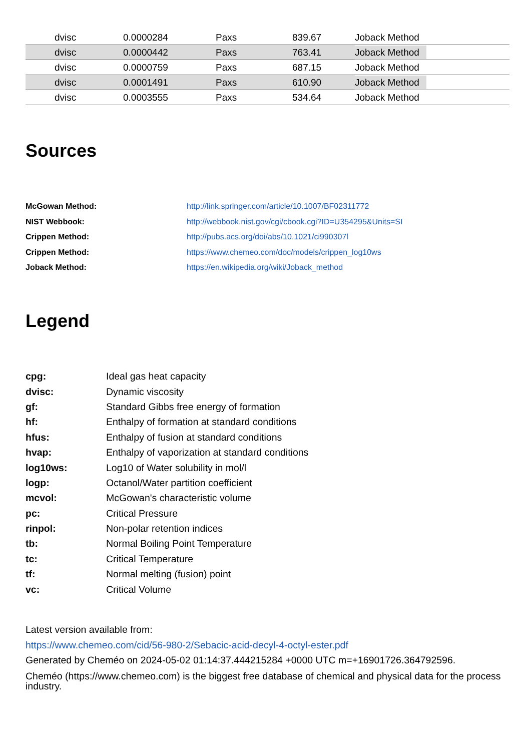| | dvisc | 0.0000284 | Paxs | 839.67 | Joback Method |
| | dvisc | 0.0000442 | Paxs | 763.41 | Joback Method |
| | dvisc | 0.0000759 | Paxs | 687.15 | Joback Method |
| | dvisc | 0.0001491 | Paxs | 610.90 | Joback Method |
| | dvisc | 0.0003555 | Paxs | 534.64 | Joback Method |
Sources
| McGowan Method: | http://link.springer.com/article/10.1007/BF02311772 |
| NIST Webbook: | http://webbook.nist.gov/cgi/cbook.cgi?ID=U354295&Units=SI |
| Crippen Method: | http://pubs.acs.org/doi/abs/10.1021/ci990307l |
| Crippen Method: | https://www.chemeo.com/doc/models/crippen_log10ws |
| Joback Method: | https://en.wikipedia.org/wiki/Joback_method |
Legend
| cpg: | Ideal gas heat capacity |
| dvisc: | Dynamic viscosity |
| gf: | Standard Gibbs free energy of formation |
| hf: | Enthalpy of formation at standard conditions |
| hfus: | Enthalpy of fusion at standard conditions |
| hvap: | Enthalpy of vaporization at standard conditions |
| log10ws: | Log10 of Water solubility in mol/l |
| logp: | Octanol/Water partition coefficient |
| mcvol: | McGowan's characteristic volume |
| pc: | Critical Pressure |
| rinpol: | Non-polar retention indices |
| tb: | Normal Boiling Point Temperature |
| tc: | Critical Temperature |
| tf: | Normal melting (fusion) point |
| vc: | Critical Volume |
Latest version available from:
https://www.chemeo.com/cid/56-980-2/Sebacic-acid-decyl-4-octyl-ester.pdf
Generated by Cheméo on 2024-05-02 01:14:37.444215284 +0000 UTC m=+16901726.364792596.
Cheméo (https://www.chemeo.com) is the biggest free database of chemical and physical data for the process industry.